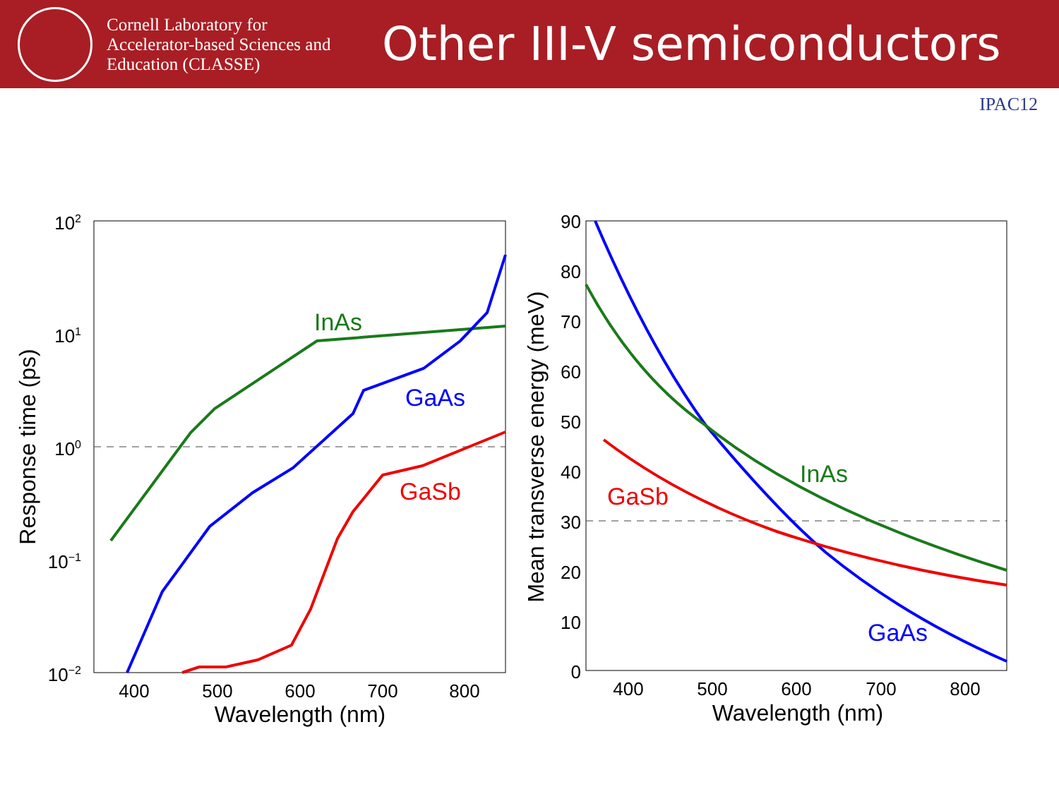Cornell Laboratory for
Accelerator-based Sciences and
Education (CLASSE)
Other III-V semiconductors
IPAC12
102
101
100
10−1
10−2
400
500
600
700
800
Wavelength (nm)
Response time (ps)
InAs
GaAs
GaSb
90
80
70
60
50
40
30
20
10
0
400
500
600
700
800
Wavelength (nm)
Mean transverse energy (meV)
InAs
GaSb
GaAs